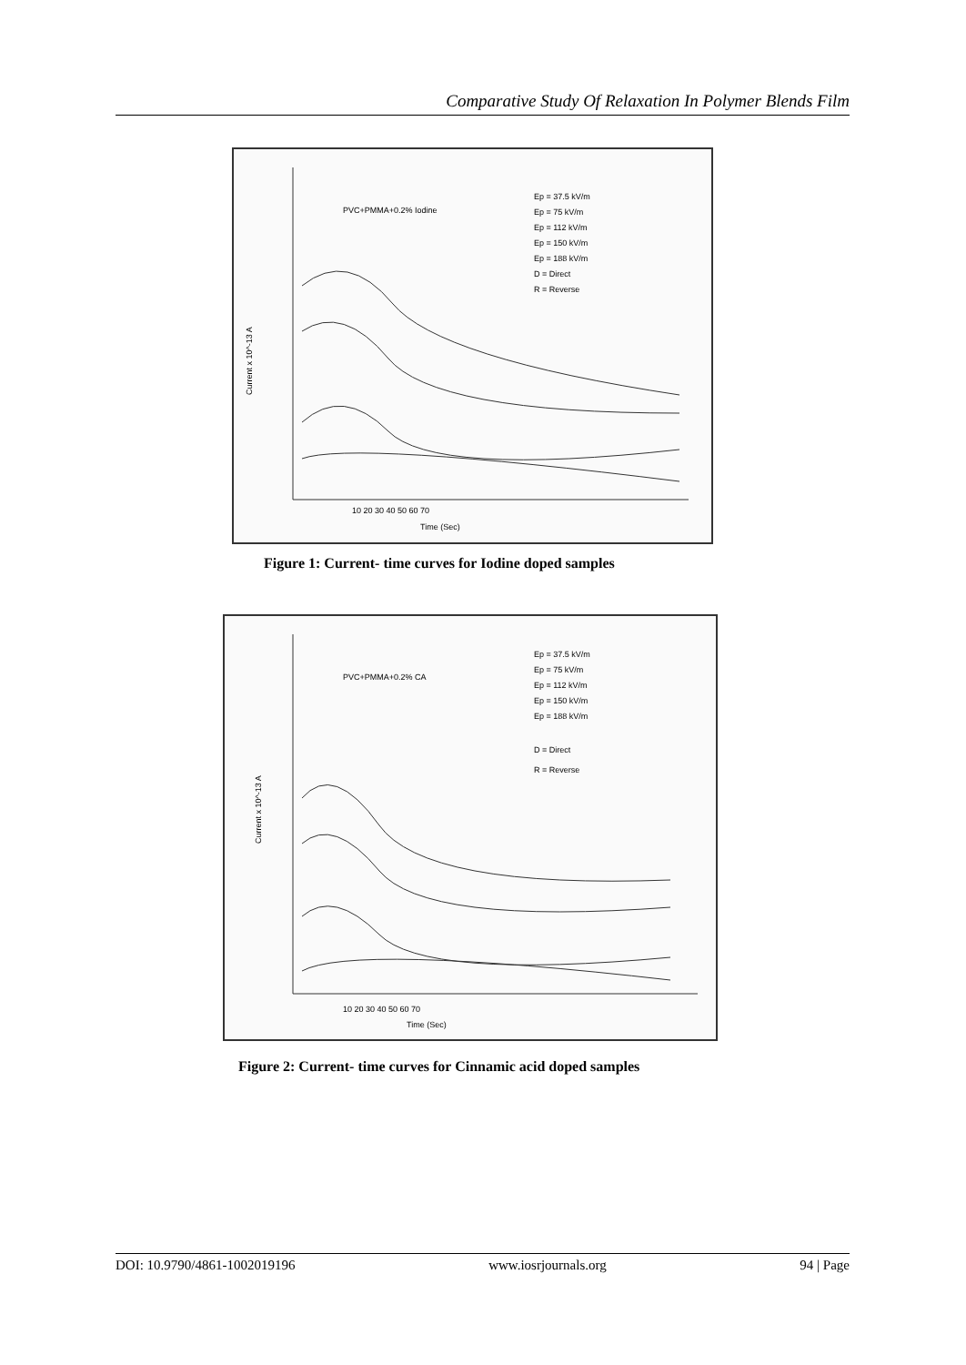Comparative Study Of Relaxation In Polymer Blends Film
PVC+PMMA+0.2% Iodine
Ep = 37.5 kV/m
Ep = 75 kV/m
Ep = 112 kV/m
Ep = 150 kV/m
Ep = 188 kV/m
D = Direct
R = Reverse
Current x 10^-13 A
10 20 30 40 50 60 70
Time (Sec)
Figure 1: Current- time curves for Iodine doped samples
PVC+PMMA+0.2% CA
Ep = 37.5 kV/m
Ep = 75 kV/m
Ep = 112 kV/m
Ep = 150 kV/m
Ep = 188 kV/m
D = Direct
R = Reverse
Current x 10^-13 A
10 20 30 40 50 60 70
Time (Sec)
Figure 2: Current- time curves for Cinnamic acid doped samples
DOI: 10.9790/4861-1002019196 www.iosrjournals.org 94 | Page